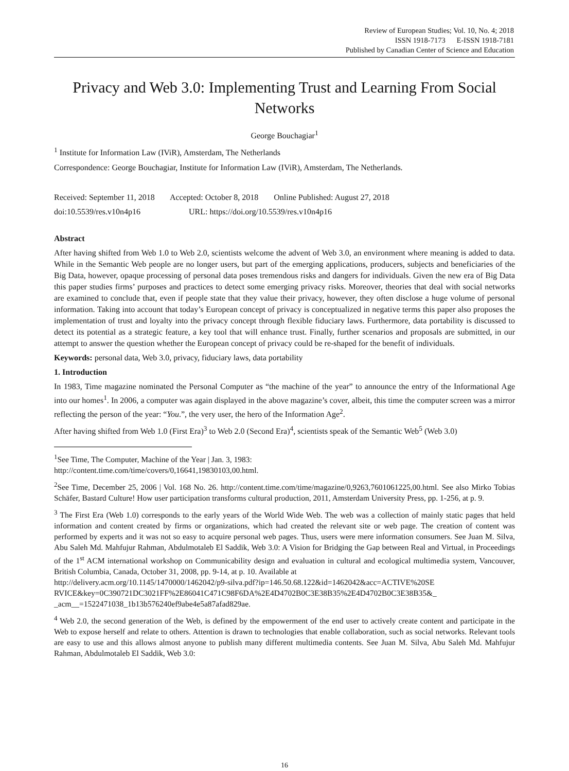Review of European Studies; Vol. 10, No. 4; 2018
ISSN 1918-7173 E-ISSN 1918-7181
Published by Canadian Center of Science and Education
Privacy and Web 3.0: Implementing Trust and Learning From Social Networks
George Bouchagiar<sup>1</sup>
<sup>1</sup> Institute for Information Law (IViR), Amsterdam, The Netherlands
Correspondence: George Bouchagiar, Institute for Information Law (IViR), Amsterdam, The Netherlands.
Received: September 11, 2018 Accepted: October 8, 2018 Online Published: August 27, 2018
doi:10.5539/res.v10n4p16 URL: https://doi.org/10.5539/res.v10n4p16
Abstract
After having shifted from Web 1.0 to Web 2.0, scientists welcome the advent of Web 3.0, an environment where meaning is added to data. While in the Semantic Web people are no longer users, but part of the emerging applications, producers, subjects and beneficiaries of the Big Data, however, opaque processing of personal data poses tremendous risks and dangers for individuals. Given the new era of Big Data this paper studies firms’ purposes and practices to detect some emerging privacy risks. Moreover, theories that deal with social networks are examined to conclude that, even if people state that they value their privacy, however, they often disclose a huge volume of personal information. Taking into account that today’s European concept of privacy is conceptualized in negative terms this paper also proposes the implementation of trust and loyalty into the privacy concept through flexible fiduciary laws. Furthermore, data portability is discussed to detect its potential as a strategic feature, a key tool that will enhance trust. Finally, further scenarios and proposals are submitted, in our attempt to answer the question whether the European concept of privacy could be re-shaped for the benefit of individuals.
Keywords: personal data, Web 3.0, privacy, fiduciary laws, data portability
1. Introduction
In 1983, Time magazine nominated the Personal Computer as “the machine of the year” to announce the entry of the Informational Age into our homes<sup>1</sup>. In 2006, a computer was again displayed in the above magazine’s cover, albeit, this time the computer screen was a mirror reflecting the person of the year: “You.”, the very user, the hero of the Information Age<sup>2</sup>.
After having shifted from Web 1.0 (First Era)<sup>3</sup> to Web 2.0 (Second Era)<sup>4</sup>, scientists speak of the Semantic Web<sup>5</sup> (Web 3.0)
<sup>1</sup> See Time, The Computer, Machine of the Year | Jan. 3, 1983:
http://content.time.com/time/covers/0,16641,19830103,00.html.
<sup>2</sup> See Time, December 25, 2006 | Vol. 168 No. 26. http://content.time.com/time/magazine/0,9263,7601061225,00.html. See also Mirko Tobias Schäfer, Bastard Culture! How user participation transforms cultural production, 2011, Amsterdam University Press, pp. 1-256, at p. 9.
<sup>3</sup> The First Era (Web 1.0) corresponds to the early years of the World Wide Web. The web was a collection of mainly static pages that held information and content created by firms or organizations, which had created the relevant site or web page. The creation of content was performed by experts and it was not so easy to acquire personal web pages. Thus, users were mere information consumers. See Juan M. Silva, Abu Saleh Md. Mahfujur Rahman, Abdulmotaleb El Saddik, Web 3.0: A Vision for Bridging the Gap between Real and Virtual, in Proceedings of the 1<sup>st</sup> ACM international workshop on Communicability design and evaluation in cultural and ecological multimedia system, Vancouver, British Columbia, Canada, October 31, 2008, pp. 9-14, at p. 10. Available at
http://delivery.acm.org/10.1145/1470000/1462042/p9-silva.pdf?ip=146.50.68.122&id=1462042&acc=ACTIVE%20SE RVICE&key=0C390721DC3021FF%2E86041C471C98F6DA%2E4D4702B0C3E38B35%2E4D4702B0C3E38B35&_ _acm__=1522471038_1b13b576240ef9abe4e5a87afad829ae.
<sup>4</sup> Web 2.0, the second generation of the Web, is defined by the empowerment of the end user to actively create content and participate in the Web to expose herself and relate to others. Attention is drawn to technologies that enable collaboration, such as social networks. Relevant tools are easy to use and this allows almost anyone to publish many different multimedia contents. See Juan M. Silva, Abu Saleh Md. Mahfujur Rahman, Abdulmotaleb El Saddik, Web 3.0:
16